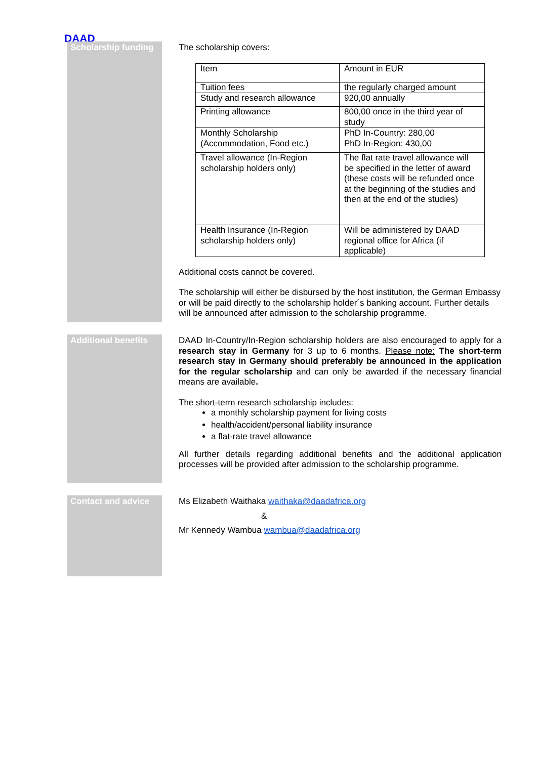DAAD
Scholarship funding
The scholarship covers:
| Item | Amount in EUR |
| Tuition fees | the regularly charged amount |
| Study and research allowance | 920,00 annually |
| Printing allowance | 800,00 once in the third year of study |
| Monthly Scholarship (Accommodation, Food etc.) | PhD In-Country: 280,00 PhD In-Region: 430,00 |
| Travel allowance (In-Region scholarship holders only) | The flat rate travel allowance will be specified in the letter of award (these costs will be refunded once at the beginning of the studies and then at the end of the studies) |
| Health Insurance (In-Region scholarship holders only) | Will be administered by DAAD regional office for Africa (if applicable) |
Additional costs cannot be covered.
The scholarship will either be disbursed by the host institution, the German Embassy or will be paid directly to the scholarship holder´s banking account. Further details will be announced after admission to the scholarship programme.
Additional benefits
DAAD In-Country/In-Region scholarship holders are also encouraged to apply for a research stay in Germany for 3 up to 6 months. Please note: The short-term research stay in Germany should preferably be announced in the application for the regular scholarship and can only be awarded if the necessary financial means are available.
The short-term research scholarship includes:
a monthly scholarship payment for living costs
health/accident/personal liability insurance
a flat-rate travel allowance
All further details regarding additional benefits and the additional application processes will be provided after admission to the scholarship programme.
Contact and advice
Ms Elizabeth Waithaka waithaka@daadafrica.org
&
Mr Kennedy Wambua wambua@daadafrica.org